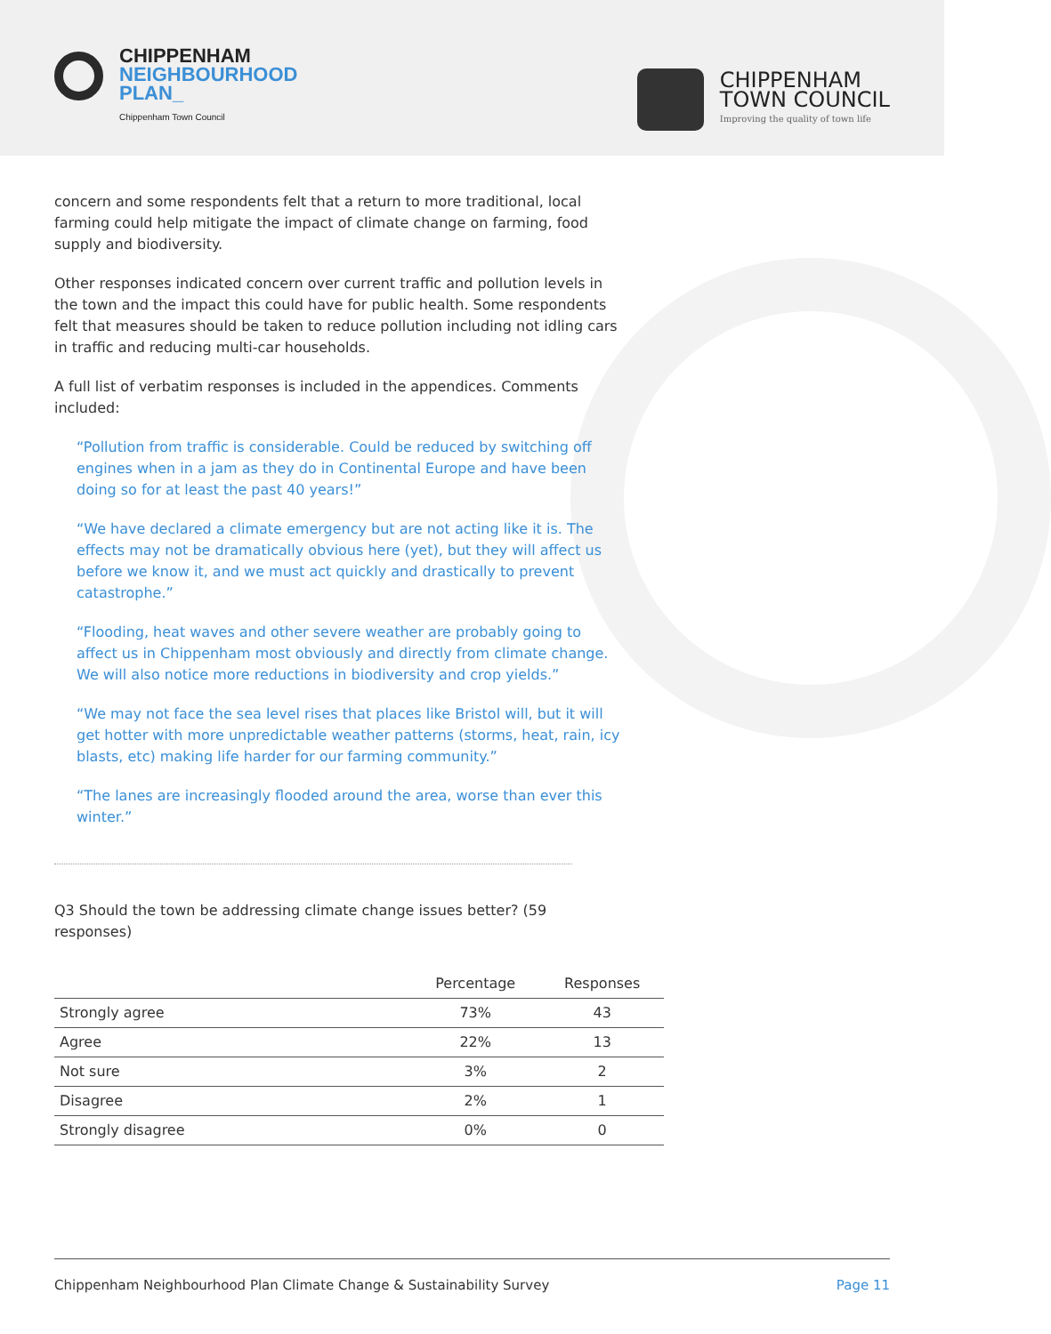CHIPPENHAM
NEIGHBOURHOOD
PLAN_
Chippenham Town Council
CHIPPENHAM
TOWN COUNCIL
Improving the quality of town life
concern and some respondents felt that a return to more traditional, local farming could help mitigate the impact of climate change on farming, food supply and biodiversity.
Other responses indicated concern over current traffic and pollution levels in the town and the impact this could have for public health. Some respondents felt that measures should be taken to reduce pollution including not idling cars in traffic and reducing multi-car households.
A full list of verbatim responses is included in the appendices. Comments included:
“Pollution from traffic is considerable. Could be reduced by switching off engines when in a jam as they do in Continental Europe and have been doing so for at least the past 40 years!”
“We have declared a climate emergency but are not acting like it is. The effects may not be dramatically obvious here (yet), but they will affect us before we know it, and we must act quickly and drastically to prevent catastrophe.”
“Flooding, heat waves and other severe weather are probably going to affect us in Chippenham most obviously and directly from climate change. We will also notice more reductions in biodiversity and crop yields.”
“We may not face the sea level rises that places like Bristol will, but it will get hotter with more unpredictable weather patterns (storms, heat, rain, icy blasts, etc) making life harder for our farming community.”
“The lanes are increasingly flooded around the area, worse than ever this winter.”
Q3 Should the town be addressing climate change issues better? (59 responses)
| | Percentage | Responses |
| --- | --- | --- |
| Strongly agree | 73% | 43 |
| Agree | 22% | 13 |
| Not sure | 3% | 2 |
| Disagree | 2% | 1 |
| Strongly disagree | 0% | 0 |
Chippenham Neighbourhood Plan Climate Change & Sustainability Survey Page 11